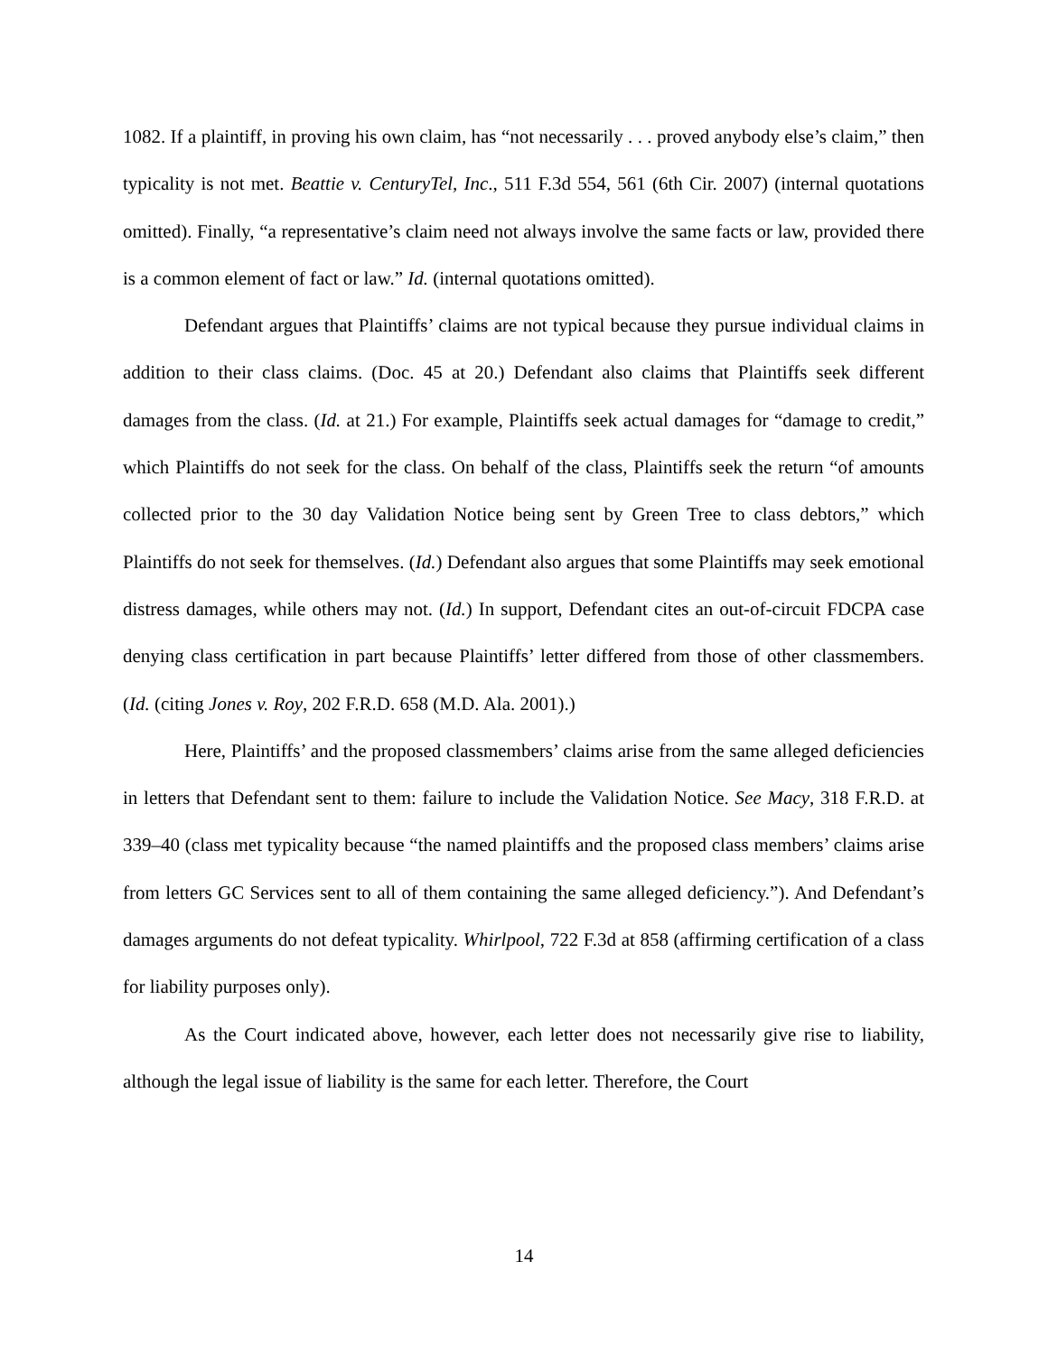1082. If a plaintiff, in proving his own claim, has “not necessarily . . . proved anybody else’s claim,” then typicality is not met. Beattie v. CenturyTel, Inc., 511 F.3d 554, 561 (6th Cir. 2007) (internal quotations omitted). Finally, “a representative’s claim need not always involve the same facts or law, provided there is a common element of fact or law.” Id. (internal quotations omitted).
Defendant argues that Plaintiffs’ claims are not typical because they pursue individual claims in addition to their class claims. (Doc. 45 at 20.) Defendant also claims that Plaintiffs seek different damages from the class. (Id. at 21.) For example, Plaintiffs seek actual damages for “damage to credit,” which Plaintiffs do not seek for the class. On behalf of the class, Plaintiffs seek the return “of amounts collected prior to the 30 day Validation Notice being sent by Green Tree to class debtors,” which Plaintiffs do not seek for themselves. (Id.) Defendant also argues that some Plaintiffs may seek emotional distress damages, while others may not. (Id.) In support, Defendant cites an out-of-circuit FDCPA case denying class certification in part because Plaintiffs’ letter differed from those of other classmembers. (Id. (citing Jones v. Roy, 202 F.R.D. 658 (M.D. Ala. 2001).)
Here, Plaintiffs’ and the proposed classmembers’ claims arise from the same alleged deficiencies in letters that Defendant sent to them: failure to include the Validation Notice. See Macy, 318 F.R.D. at 339–40 (class met typicality because “the named plaintiffs and the proposed class members’ claims arise from letters GC Services sent to all of them containing the same alleged deficiency.”). And Defendant’s damages arguments do not defeat typicality. Whirlpool, 722 F.3d at 858 (affirming certification of a class for liability purposes only).
As the Court indicated above, however, each letter does not necessarily give rise to liability, although the legal issue of liability is the same for each letter. Therefore, the Court
14